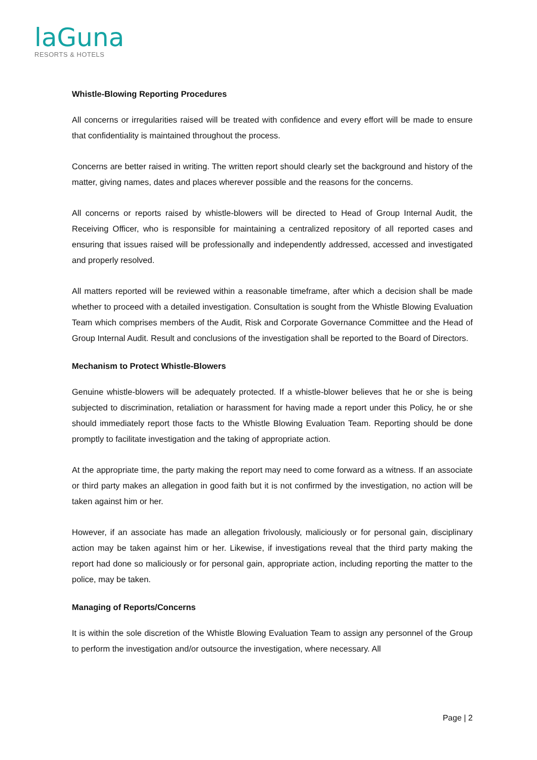laGuna
RESORTS & HOTELS
Whistle-Blowing Reporting Procedures
All concerns or irregularities raised will be treated with confidence and every effort will be made to ensure that confidentiality is maintained throughout the process.
Concerns are better raised in writing. The written report should clearly set the background and history of the matter, giving names, dates and places wherever possible and the reasons for the concerns.
All concerns or reports raised by whistle-blowers will be directed to Head of Group Internal Audit, the Receiving Officer, who is responsible for maintaining a centralized repository of all reported cases and ensuring that issues raised will be professionally and independently addressed, accessed and investigated and properly resolved.
All matters reported will be reviewed within a reasonable timeframe, after which a decision shall be made whether to proceed with a detailed investigation. Consultation is sought from the Whistle Blowing Evaluation Team which comprises members of the Audit, Risk and Corporate Governance Committee and the Head of Group Internal Audit. Result and conclusions of the investigation shall be reported to the Board of Directors.
Mechanism to Protect Whistle-Blowers
Genuine whistle-blowers will be adequately protected. If a whistle-blower believes that he or she is being subjected to discrimination, retaliation or harassment for having made a report under this Policy, he or she should immediately report those facts to the Whistle Blowing Evaluation Team. Reporting should be done promptly to facilitate investigation and the taking of appropriate action.
At the appropriate time, the party making the report may need to come forward as a witness. If an associate or third party makes an allegation in good faith but it is not confirmed by the investigation, no action will be taken against him or her.
However, if an associate has made an allegation frivolously, maliciously or for personal gain, disciplinary action may be taken against him or her. Likewise, if investigations reveal that the third party making the report had done so maliciously or for personal gain, appropriate action, including reporting the matter to the police, may be taken.
Managing of Reports/Concerns
It is within the sole discretion of the Whistle Blowing Evaluation Team to assign any personnel of the Group to perform the investigation and/or outsource the investigation, where necessary. All
Page | 2